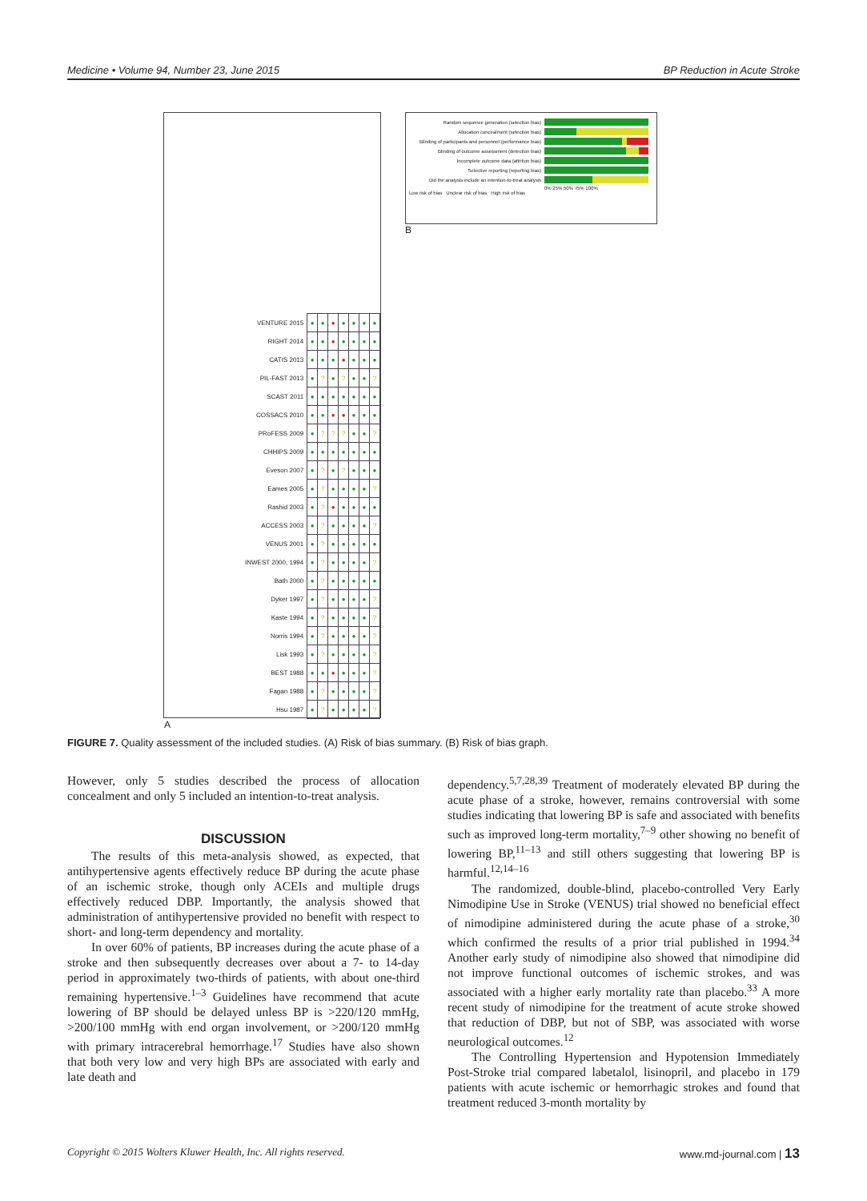Medicine • Volume 94, Number 23, June 2015 BP Reduction in Acute Stroke
| VENTURE 2015 | ● | ● | ● | ● | ● | ● | ● |
| RIGHT 2014 | ● | ● | ● | ● | ● | ● | ● |
| CATIS 2013 | ● | ● | ● | ● | ● | ● | ● |
| PIL-FAST 2013 | ● | ? | ● | ? | ● | ● | ? |
| SCAST 2011 | ● | ● | ● | ● | ● | ● | ● |
| COSSACS 2010 | ● | ● | ● | ● | ● | ● | ● |
| PRoFESS 2009 | ● | ? | ? | ? | ● | ● | ? |
| CHHIPS 2009 | ● | ● | ● | ● | ● | ● | ● |
| Eveson 2007 | ● | ? | ● | ? | ● | ● | ● |
| Eames 2005 | ● | ? | ● | ● | ● | ● | ? |
| Rashid 2003 | ● | ? | ● | ● | ● | ● | ● |
| ACCESS 2003 | ● | ? | ● | ● | ● | ● | ? |
| VENUS 2001 | ● | ? | ● | ● | ● | ● | ● |
| INWEST 2000, 1994 | ● | ? | ● | ● | ● | ● | ? |
| Bath 2000 | ● | ? | ● | ● | ● | ● | ● |
| Dyker 1997 | ● | ? | ● | ● | ● | ● | ? |
| Kaste 1994 | ● | ? | ● | ● | ● | ● | ? |
| Norris 1994 | ● | ? | ● | ● | ● | ● | ? |
| Lisk 1993 | ● | ? | ● | ● | ● | ● | ? |
| BEST 1988 | ● | ● | ● | ● | ● | ● | ? |
| Fagan 1988 | ● | ? | ● | ● | ● | ● | ? |
| Hsu 1987 | ● | ? | ● | ● | ● | ● | ? |
A
Random sequence generation (selection bias)
Allocation concealment (selection bias)
Blinding of participants and personnel (performance bias)
Blinding of outcome assessment (detection bias)
Incomplete outcome data (attrition bias)
Selective reporting (reporting bias)
Did the analysis include an intention-to-treat analysis
0% 25% 50% 75% 100%
Low risk of bias Unclear risk of bias High risk of bias
B
FIGURE 7. Quality assessment of the included studies. (A) Risk of bias summary. (B) Risk of bias graph.
However, only 5 studies described the process of allocation concealment and only 5 included an intention-to-treat analysis.
DISCUSSION
The results of this meta-analysis showed, as expected, that antihypertensive agents effectively reduce BP during the acute phase of an ischemic stroke, though only ACEIs and multiple drugs effectively reduced DBP. Importantly, the analysis showed that administration of antihypertensive provided no benefit with respect to short- and long-term dependency and mortality.
In over 60% of patients, BP increases during the acute phase of a stroke and then subsequently decreases over about a 7- to 14-day period in approximately two-thirds of patients, with about one-third remaining hypertensive.<sup>1–3</sup> Guidelines have recommend that acute lowering of BP should be delayed unless BP is >220/120 mmHg, >200/100 mmHg with end organ involvement, or >200/120 mmHg with primary intracerebral hemorrhage.<sup>17</sup> Studies have also shown that both very low and very high BPs are associated with early and late death and
dependency.<sup>5,7,28,39</sup> Treatment of moderately elevated BP during the acute phase of a stroke, however, remains controversial with some studies indicating that lowering BP is safe and associated with benefits such as improved long-term mortality,<sup>7–9</sup> other showing no benefit of lowering BP,<sup>11–13</sup> and still others suggesting that lowering BP is harmful.<sup>12,14–16</sup>
The randomized, double-blind, placebo-controlled Very Early Nimodipine Use in Stroke (VENUS) trial showed no beneficial effect of nimodipine administered during the acute phase of a stroke,<sup>30</sup> which confirmed the results of a prior trial published in 1994.<sup>34</sup> Another early study of nimodipine also showed that nimodipine did not improve functional outcomes of ischemic strokes, and was associated with a higher early mortality rate than placebo.<sup>33</sup> A more recent study of nimodipine for the treatment of acute stroke showed that reduction of DBP, but not of SBP, was associated with worse neurological outcomes.<sup>12</sup>
The Controlling Hypertension and Hypotension Immediately Post-Stroke trial compared labetalol, lisinopril, and placebo in 179 patients with acute ischemic or hemorrhagic strokes and found that treatment reduced 3-month mortality by
Copyright © 2015 Wolters Kluwer Health, Inc. All rights reserved. www.md-journal.com | 13